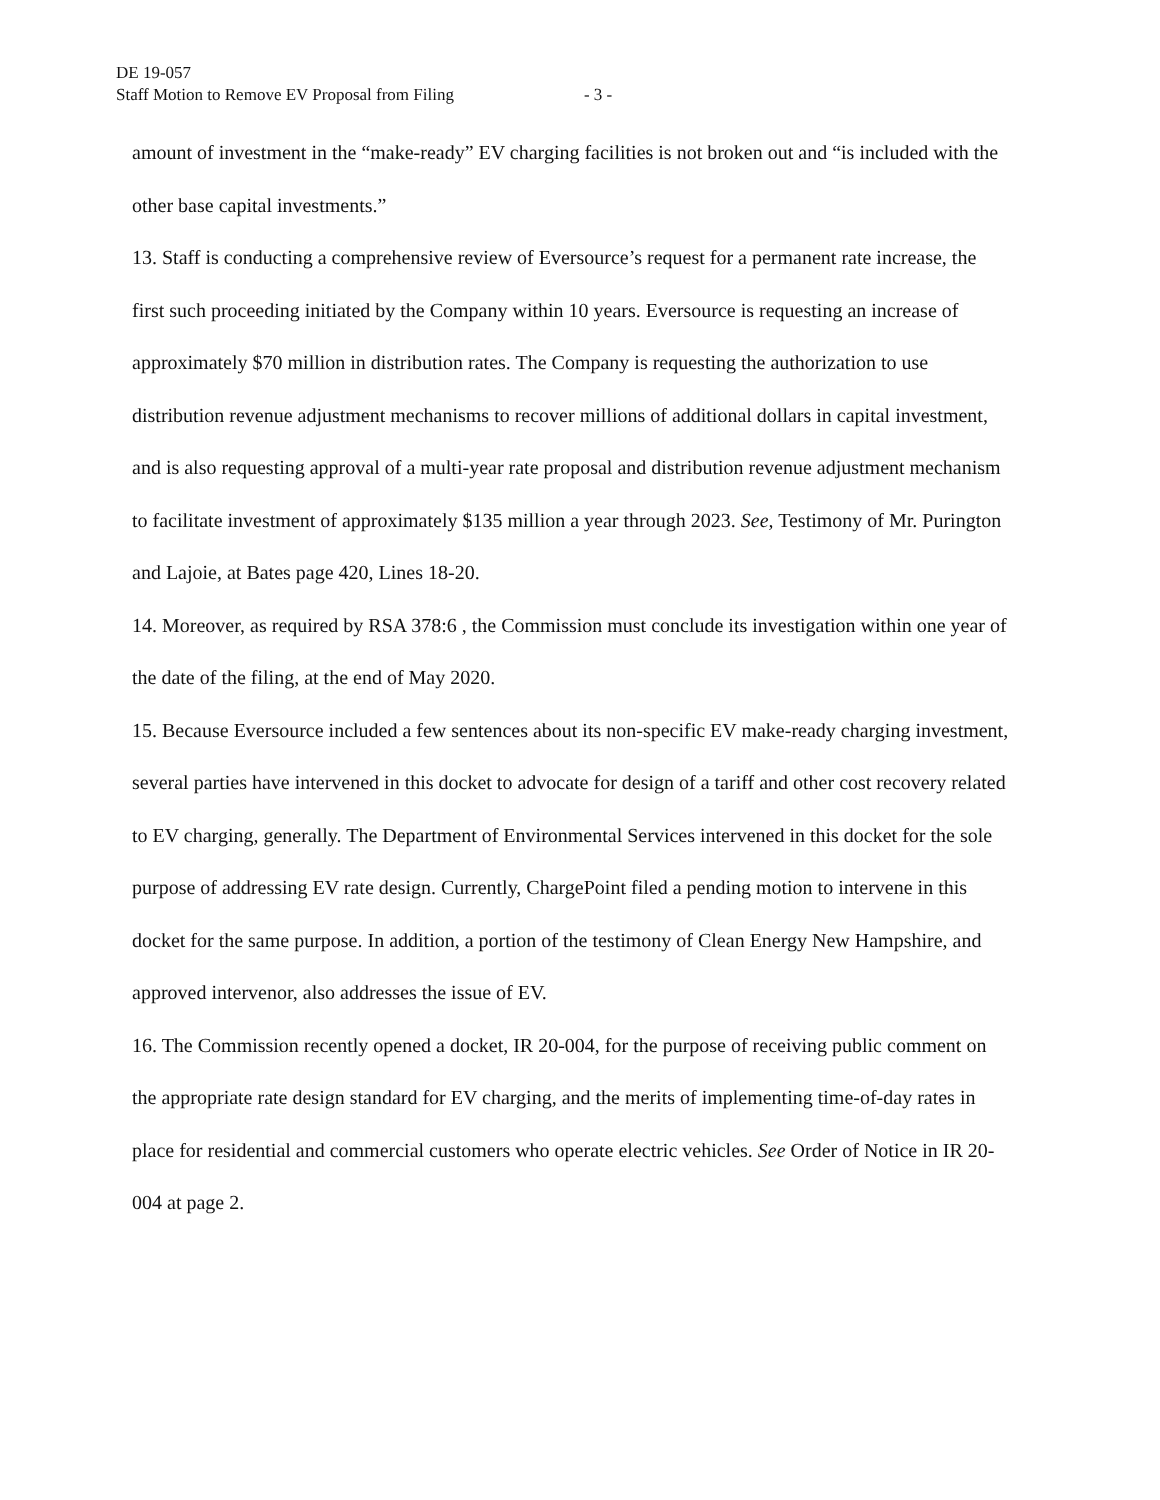DE 19-057
Staff Motion to Remove EV Proposal from Filing - 3 -
amount of investment in the “make-ready” EV charging facilities is not broken out and “is included with the other base capital investments.”
13. Staff is conducting a comprehensive review of Eversource’s request for a permanent rate increase, the first such proceeding initiated by the Company within 10 years. Eversource is requesting an increase of approximately $70 million in distribution rates. The Company is requesting the authorization to use distribution revenue adjustment mechanisms to recover millions of additional dollars in capital investment, and is also requesting approval of a multi-year rate proposal and distribution revenue adjustment mechanism to facilitate investment of approximately $135 million a year through 2023. See, Testimony of Mr. Purington and Lajoie, at Bates page 420, Lines 18-20.
14. Moreover, as required by RSA 378:6 , the Commission must conclude its investigation within one year of the date of the filing, at the end of May 2020.
15. Because Eversource included a few sentences about its non-specific EV make-ready charging investment, several parties have intervened in this docket to advocate for design of a tariff and other cost recovery related to EV charging, generally. The Department of Environmental Services intervened in this docket for the sole purpose of addressing EV rate design. Currently, ChargePoint filed a pending motion to intervene in this docket for the same purpose. In addition, a portion of the testimony of Clean Energy New Hampshire, and approved intervenor, also addresses the issue of EV.
16. The Commission recently opened a docket, IR 20-004, for the purpose of receiving public comment on the appropriate rate design standard for EV charging, and the merits of implementing time-of-day rates in place for residential and commercial customers who operate electric vehicles. See Order of Notice in IR 20-004 at page 2.